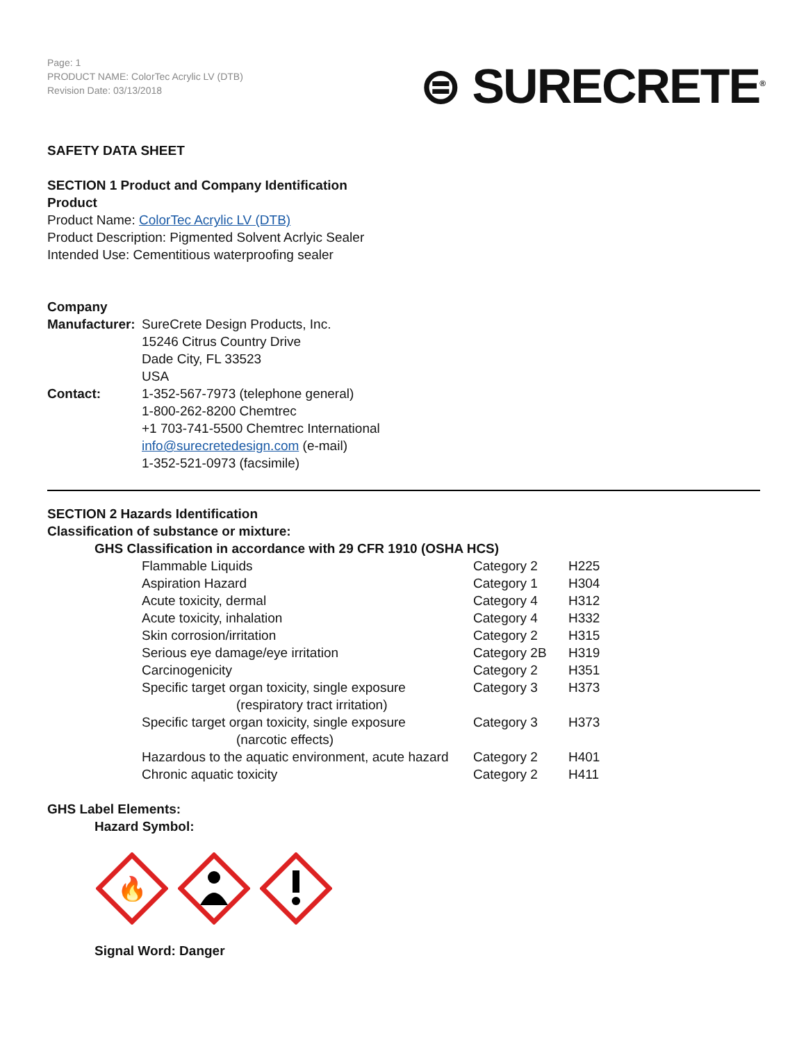Page: 1
PRODUCT NAME: ColorTec Acrylic LV (DTB)
Revision Date: 03/13/2018
⊜ SURECRETE<sup>®</sup>
SAFETY DATA SHEET
SECTION 1 Product and Company Identification
Product
Product Name: ColorTec Acrylic LV (DTB)
Product Description: Pigmented Solvent Acrlyic Sealer
Intended Use: Cementitious waterproofing sealer
Company
| Manufacturer: | SureCrete Design Products, Inc. 15246 Citrus Country Drive Dade City, FL 33523 USA |
| Contact: | 1-352-567-7973 (telephone general) 1-800-262-8200 Chemtrec +1 703-741-5500 Chemtrec International info@surecretedesign.com (e-mail) 1-352-521-0973 (facsimile) |
SECTION 2 Hazards Identification
Classification of substance or mixture:
GHS Classification in accordance with 29 CFR 1910 (OSHA HCS)
| Flammable Liquids | Category 2 | H225 |
| Aspiration Hazard | Category 1 | H304 |
| Acute toxicity, dermal | Category 4 | H312 |
| Acute toxicity, inhalation | Category 4 | H332 |
| Skin corrosion/irritation | Category 2 | H315 |
| Serious eye damage/eye irritation | Category 2B | H319 |
| Carcinogenicity | Category 2 | H351 |
| Specific target organ toxicity, single exposure (respiratory tract irritation) | Category 3 | H373 |
| Specific target organ toxicity, single exposure (narcotic effects) | Category 3 | H373 |
| Hazardous to the aquatic environment, acute hazard | Category 2 | H401 |
| Chronic aquatic toxicity | Category 2 | H411 |
GHS Label Elements:
Hazard Symbol:
🔥
Signal Word: Danger